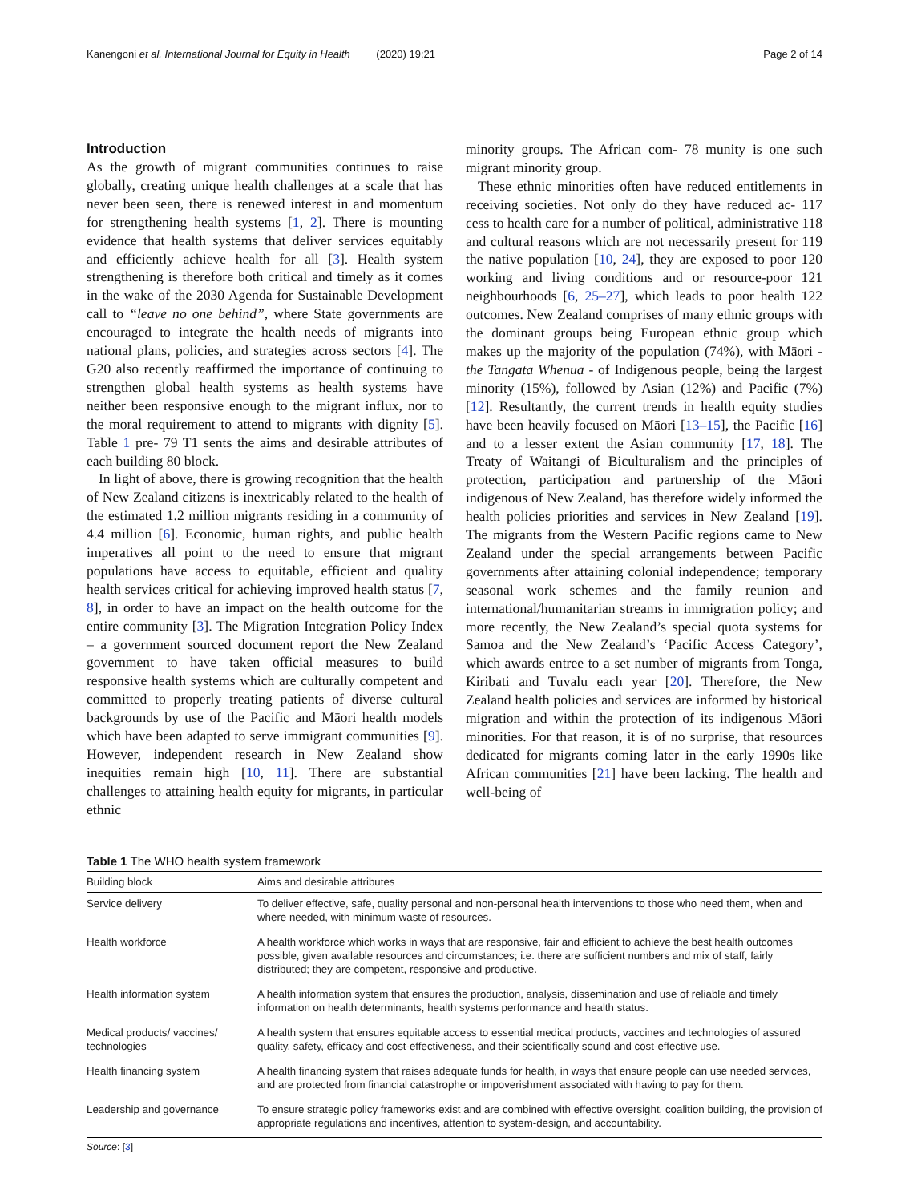Kanengoni et al. International Journal for Equity in Health (2020) 19:21 Page 2 of 14
Introduction
As the growth of migrant communities continues to raise globally, creating unique health challenges at a scale that has never been seen, there is renewed interest in and momentum for strengthening health systems [1, 2]. There is mounting evidence that health systems that deliver services equitably and efficiently achieve health for all [3]. Health system strengthening is therefore both critical and timely as it comes in the wake of the 2030 Agenda for Sustainable Development call to “leave no one behind”, where State governments are encouraged to integrate the health needs of migrants into national plans, policies, and strategies across sectors [4]. The G20 also recently reaffirmed the importance of continuing to strengthen global health systems as health systems have neither been responsive enough to the migrant influx, nor to the moral requirement to attend to migrants with dignity [5]. Table 1 pre- 79 T1 sents the aims and desirable attributes of each building 80 block.
In light of above, there is growing recognition that the health of New Zealand citizens is inextricably related to the health of the estimated 1.2 million migrants residing in a community of 4.4 million [6]. Economic, human rights, and public health imperatives all point to the need to ensure that migrant populations have access to equitable, efficient and quality health services critical for achieving improved health status [7, 8], in order to have an impact on the health outcome for the entire community [3]. The Migration Integration Policy Index – a government sourced document report the New Zealand government to have taken official measures to build responsive health systems which are culturally competent and committed to properly treating patients of diverse cultural backgrounds by use of the Pacific and Māori health models which have been adapted to serve immigrant communities [9]. However, independent research in New Zealand show inequities remain high [10, 11]. There are substantial challenges to attaining health equity for migrants, in particular ethnic
minority groups. The African com- 78 munity is one such migrant minority group.
These ethnic minorities often have reduced entitlements in receiving societies. Not only do they have reduced ac- 117 cess to health care for a number of political, administrative 118 and cultural reasons which are not necessarily present for 119 the native population [10, 24], they are exposed to poor 120 working and living conditions and or resource-poor 121 neighbourhoods [6, 25–27], which leads to poor health 122 outcomes. New Zealand comprises of many ethnic groups with the dominant groups being European ethnic group which makes up the majority of the population (74%), with Māori - the Tangata Whenua - of Indigenous people, being the largest minority (15%), followed by Asian (12%) and Pacific (7%) [12]. Resultantly, the current trends in health equity studies have been heavily focused on Māori [13–15], the Pacific [16] and to a lesser extent the Asian community [17, 18]. The Treaty of Waitangi of Biculturalism and the principles of protection, participation and partnership of the Māori indigenous of New Zealand, has therefore widely informed the health policies priorities and services in New Zealand [19]. The migrants from the Western Pacific regions came to New Zealand under the special arrangements between Pacific governments after attaining colonial independence; temporary seasonal work schemes and the family reunion and international/humanitarian streams in immigration policy; and more recently, the New Zealand’s special quota systems for Samoa and the New Zealand’s ‘Pacific Access Category’, which awards entree to a set number of migrants from Tonga, Kiribati and Tuvalu each year [20]. Therefore, the New Zealand health policies and services are informed by historical migration and within the protection of its indigenous Māori minorities. For that reason, it is of no surprise, that resources dedicated for migrants coming later in the early 1990s like African communities [21] have been lacking. The health and well-being of
Table 1 The WHO health system framework
| Building block | Aims and desirable attributes |
| --- | --- |
| Service delivery | To deliver effective, safe, quality personal and non-personal health interventions to those who need them, when and where needed, with minimum waste of resources. |
| Health workforce | A health workforce which works in ways that are responsive, fair and efficient to achieve the best health outcomes possible, given available resources and circumstances; i.e. there are sufficient numbers and mix of staff, fairly distributed; they are competent, responsive and productive. |
| Health information system | A health information system that ensures the production, analysis, dissemination and use of reliable and timely information on health determinants, health systems performance and health status. |
| Medical products/ vaccines/ technologies | A health system that ensures equitable access to essential medical products, vaccines and technologies of assured quality, safety, efficacy and cost-effectiveness, and their scientifically sound and cost-effective use. |
| Health financing system | A health financing system that raises adequate funds for health, in ways that ensure people can use needed services, and are protected from financial catastrophe or impoverishment associated with having to pay for them. |
| Leadership and governance | To ensure strategic policy frameworks exist and are combined with effective oversight, coalition building, the provision of appropriate regulations and incentives, attention to system-design, and accountability. |
Source: [3]